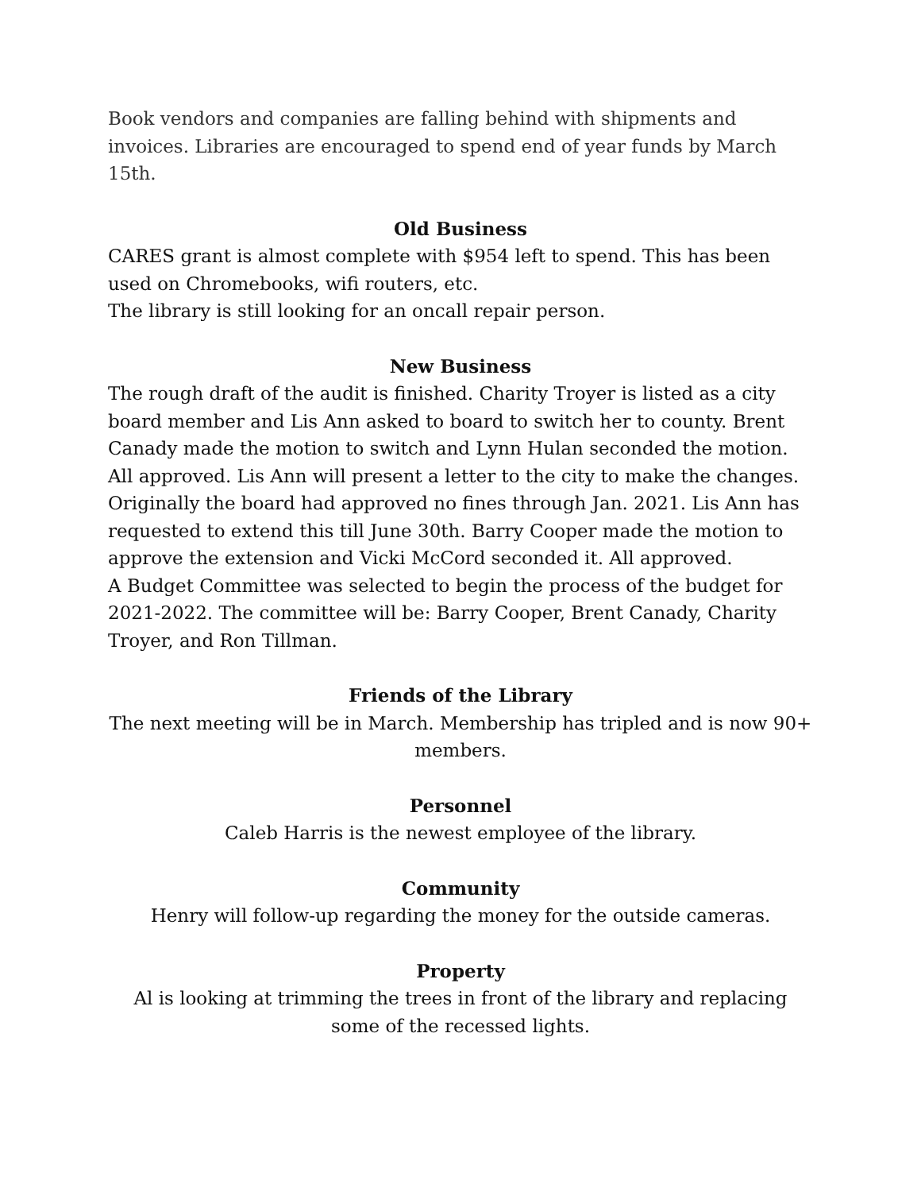Book vendors and companies are falling behind with shipments and invoices. Libraries are encouraged to spend end of year funds by March 15th.
Old Business
CARES grant is almost complete with $954 left to spend. This has been used on Chromebooks, wifi routers, etc.
The library is still looking for an oncall repair person.
New Business
The rough draft of the audit is finished. Charity Troyer is listed as a city board member and Lis Ann asked to board to switch her to county. Brent Canady made the motion to switch and Lynn Hulan seconded the motion. All approved. Lis Ann will present a letter to the city to make the changes. Originally the board had approved no fines through Jan. 2021. Lis Ann has requested to extend this till June 30th. Barry Cooper made the motion to approve the extension and Vicki McCord seconded it. All approved.
A Budget Committee was selected to begin the process of the budget for 2021-2022. The committee will be: Barry Cooper, Brent Canady, Charity Troyer, and Ron Tillman.
Friends of the Library
The next meeting will be in March. Membership has tripled and is now 90+ members.
Personnel
Caleb Harris is the newest employee of the library.
Community
Henry will follow-up regarding the money for the outside cameras.
Property
Al is looking at trimming the trees in front of the library and replacing some of the recessed lights.